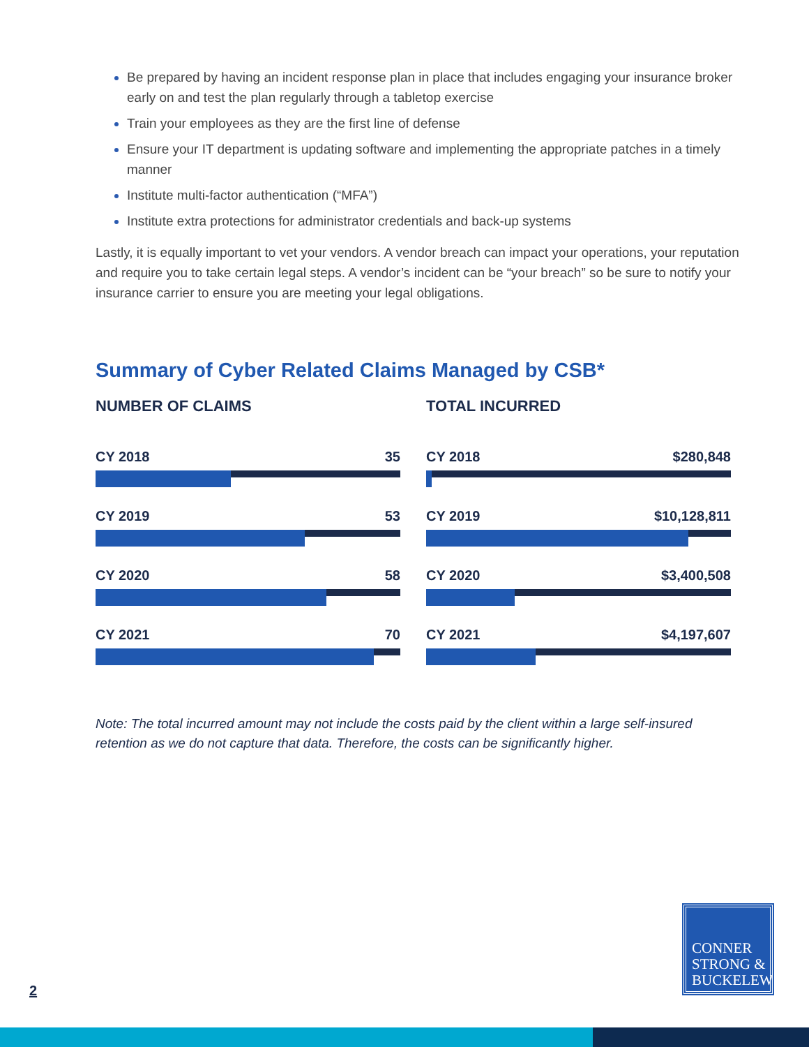Be prepared by having an incident response plan in place that includes engaging your insurance broker early on and test the plan regularly through a tabletop exercise
Train your employees as they are the first line of defense
Ensure your IT department is updating software and implementing the appropriate patches in a timely manner
Institute multi-factor authentication (“MFA”)
Institute extra protections for administrator credentials and back-up systems
Lastly, it is equally important to vet your vendors. A vendor breach can impact your operations, your reputation and require you to take certain legal steps. A vendor’s incident can be “your breach” so be sure to notify your insurance carrier to ensure you are meeting your legal obligations.
Summary of Cyber Related Claims Managed by CSB*
NUMBER OF CLAIMS
CY 2018 35
CY 2019 53
CY 2020 58
CY 2021 70
TOTAL INCURRED
CY 2018 $280,848
CY 2019 $10,128,811
CY 2020 $3,400,508
CY 2021 $4,197,607
Note: The total incurred amount may not include the costs paid by the client within a large self-insured retention as we do not capture that data. Therefore, the costs can be significantly higher.
CONNER
STRONG &
BUCKELEW
2